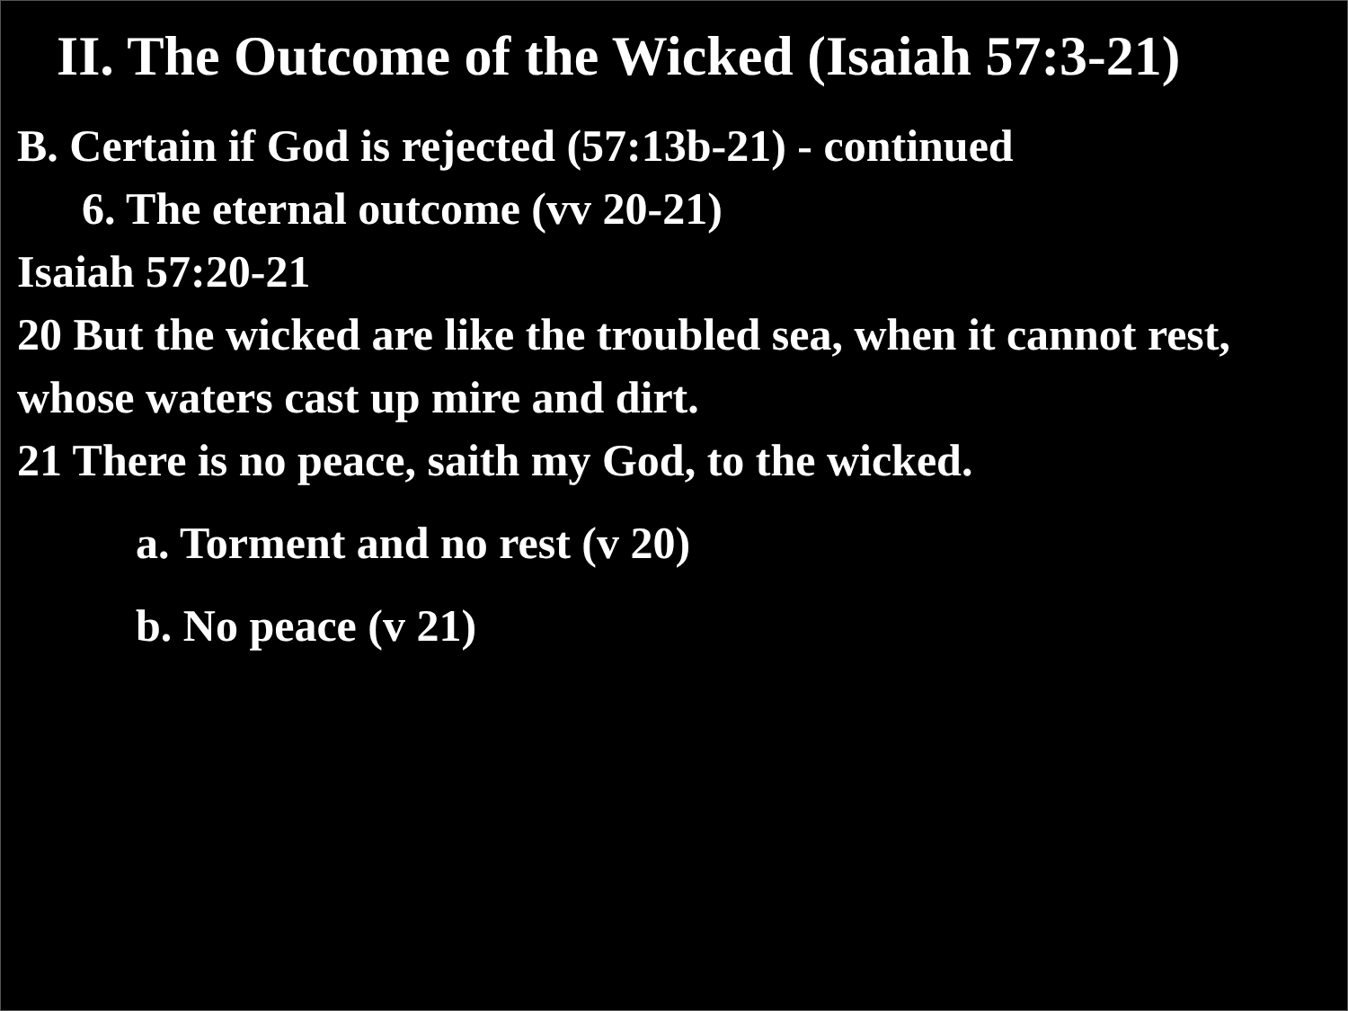II. The Outcome of the Wicked (Isaiah 57:3-21)
B. Certain if God is rejected (57:13b-21) - continued
6. The eternal outcome (vv 20-21)
Isaiah 57:20-21
20 But the wicked are like the troubled sea, when it cannot rest, whose waters cast up mire and dirt.
21 There is no peace, saith my God, to the wicked.
a. Torment and no rest (v 20)
b. No peace (v 21)